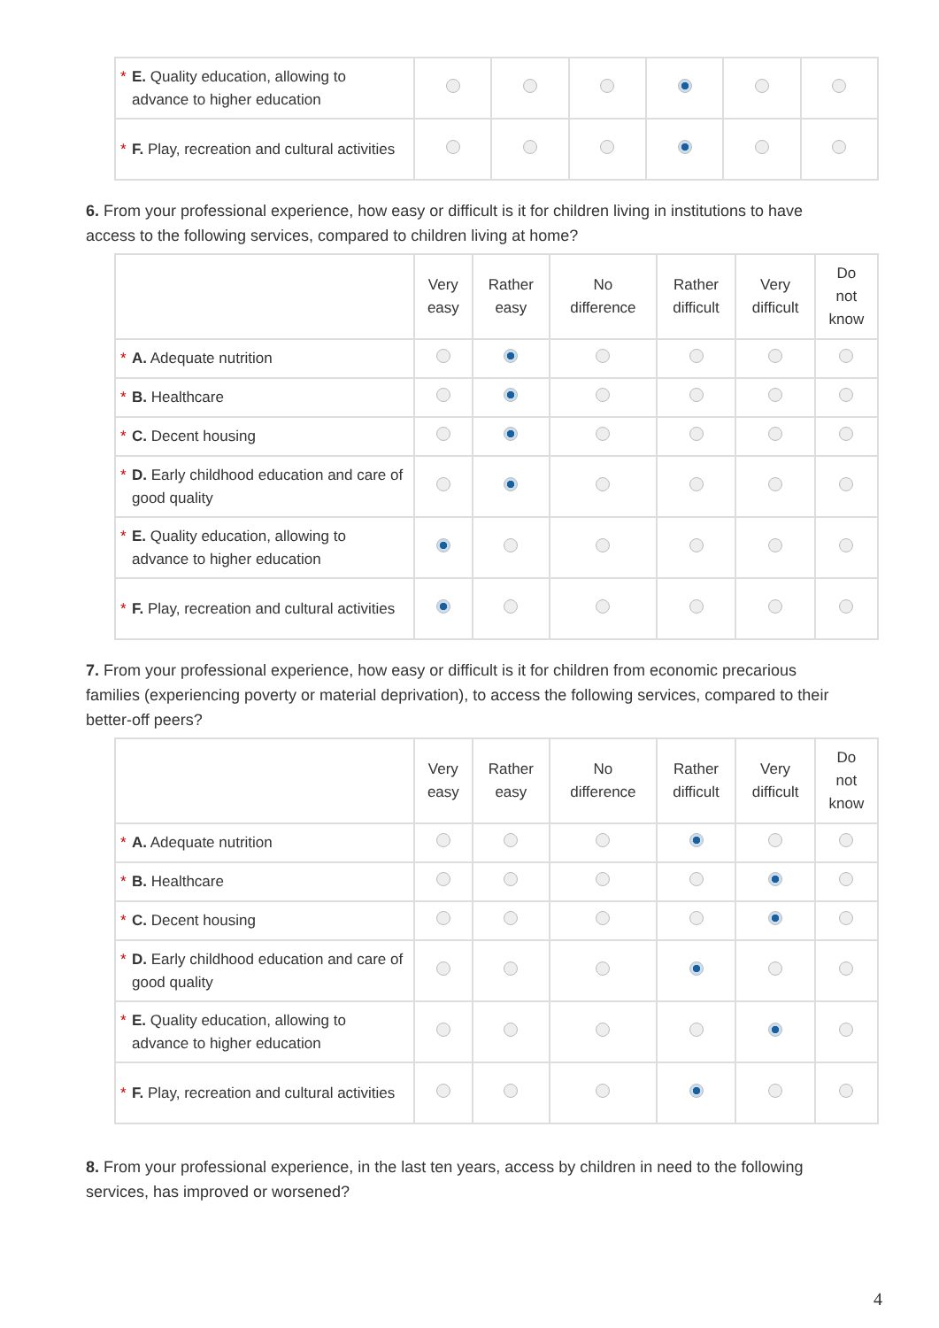| * E. Quality education, allowing to advance to higher education | | | | | | |
| * F. Play, recreation and cultural activities | | | | | | |
6. From your professional experience, how easy or difficult is it for children living in institutions to have access to the following services, compared to children living at home?
| | Very easy | Rather easy | No difference | Rather difficult | Very difficult | Do not know |
| --- | --- | --- | --- | --- | --- | --- |
| * A. Adequate nutrition | | | | | | |
| * B. Healthcare | | | | | | |
| * C. Decent housing | | | | | | |
| * D. Early childhood education and care of good quality | | | | | | |
| * E. Quality education, allowing to advance to higher education | | | | | | |
| * F. Play, recreation and cultural activities | | | | | | |
7. From your professional experience, how easy or difficult is it for children from economic precarious families (experiencing poverty or material deprivation), to access the following services, compared to their better-off peers?
| | Very easy | Rather easy | No difference | Rather difficult | Very difficult | Do not know |
| --- | --- | --- | --- | --- | --- | --- |
| * A. Adequate nutrition | | | | | | |
| * B. Healthcare | | | | | | |
| * C. Decent housing | | | | | | |
| * D. Early childhood education and care of good quality | | | | | | |
| * E. Quality education, allowing to advance to higher education | | | | | | |
| * F. Play, recreation and cultural activities | | | | | | |
8. From your professional experience, in the last ten years, access by children in need to the following services, has improved or worsened?
4